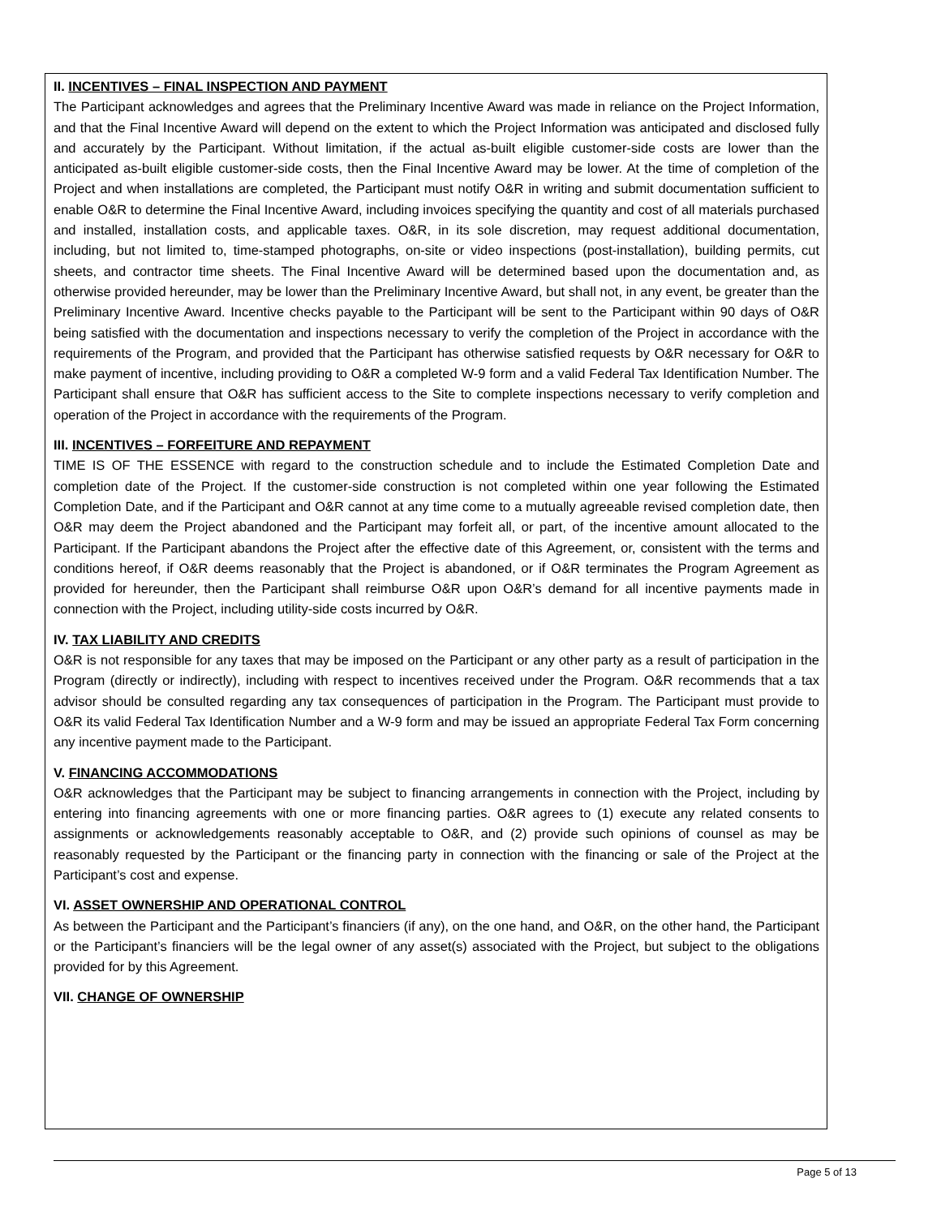II. INCENTIVES – FINAL INSPECTION AND PAYMENT
The Participant acknowledges and agrees that the Preliminary Incentive Award was made in reliance on the Project Information, and that the Final Incentive Award will depend on the extent to which the Project Information was anticipated and disclosed fully and accurately by the Participant. Without limitation, if the actual as-built eligible customer-side costs are lower than the anticipated as-built eligible customer-side costs, then the Final Incentive Award may be lower. At the time of completion of the Project and when installations are completed, the Participant must notify O&R in writing and submit documentation sufficient to enable O&R to determine the Final Incentive Award, including invoices specifying the quantity and cost of all materials purchased and installed, installation costs, and applicable taxes. O&R, in its sole discretion, may request additional documentation, including, but not limited to, time-stamped photographs, on-site or video inspections (post-installation), building permits, cut sheets, and contractor time sheets. The Final Incentive Award will be determined based upon the documentation and, as otherwise provided hereunder, may be lower than the Preliminary Incentive Award, but shall not, in any event, be greater than the Preliminary Incentive Award. Incentive checks payable to the Participant will be sent to the Participant within 90 days of O&R being satisfied with the documentation and inspections necessary to verify the completion of the Project in accordance with the requirements of the Program, and provided that the Participant has otherwise satisfied requests by O&R necessary for O&R to make payment of incentive, including providing to O&R a completed W-9 form and a valid Federal Tax Identification Number. The Participant shall ensure that O&R has sufficient access to the Site to complete inspections necessary to verify completion and operation of the Project in accordance with the requirements of the Program.
III. INCENTIVES – FORFEITURE AND REPAYMENT
TIME IS OF THE ESSENCE with regard to the construction schedule and to include the Estimated Completion Date and completion date of the Project. If the customer-side construction is not completed within one year following the Estimated Completion Date, and if the Participant and O&R cannot at any time come to a mutually agreeable revised completion date, then O&R may deem the Project abandoned and the Participant may forfeit all, or part, of the incentive amount allocated to the Participant. If the Participant abandons the Project after the effective date of this Agreement, or, consistent with the terms and conditions hereof, if O&R deems reasonably that the Project is abandoned, or if O&R terminates the Program Agreement as provided for hereunder, then the Participant shall reimburse O&R upon O&R’s demand for all incentive payments made in connection with the Project, including utility-side costs incurred by O&R.
IV. TAX LIABILITY AND CREDITS
O&R is not responsible for any taxes that may be imposed on the Participant or any other party as a result of participation in the Program (directly or indirectly), including with respect to incentives received under the Program. O&R recommends that a tax advisor should be consulted regarding any tax consequences of participation in the Program. The Participant must provide to O&R its valid Federal Tax Identification Number and a W-9 form and may be issued an appropriate Federal Tax Form concerning any incentive payment made to the Participant.
V. FINANCING ACCOMMODATIONS
O&R acknowledges that the Participant may be subject to financing arrangements in connection with the Project, including by entering into financing agreements with one or more financing parties. O&R agrees to (1) execute any related consents to assignments or acknowledgements reasonably acceptable to O&R, and (2) provide such opinions of counsel as may be reasonably requested by the Participant or the financing party in connection with the financing or sale of the Project at the Participant’s cost and expense.
VI. ASSET OWNERSHIP AND OPERATIONAL CONTROL
As between the Participant and the Participant’s financiers (if any), on the one hand, and O&R, on the other hand, the Participant or the Participant’s financiers will be the legal owner of any asset(s) associated with the Project, but subject to the obligations provided for by this Agreement.
VII. CHANGE OF OWNERSHIP
Page 5 of 13